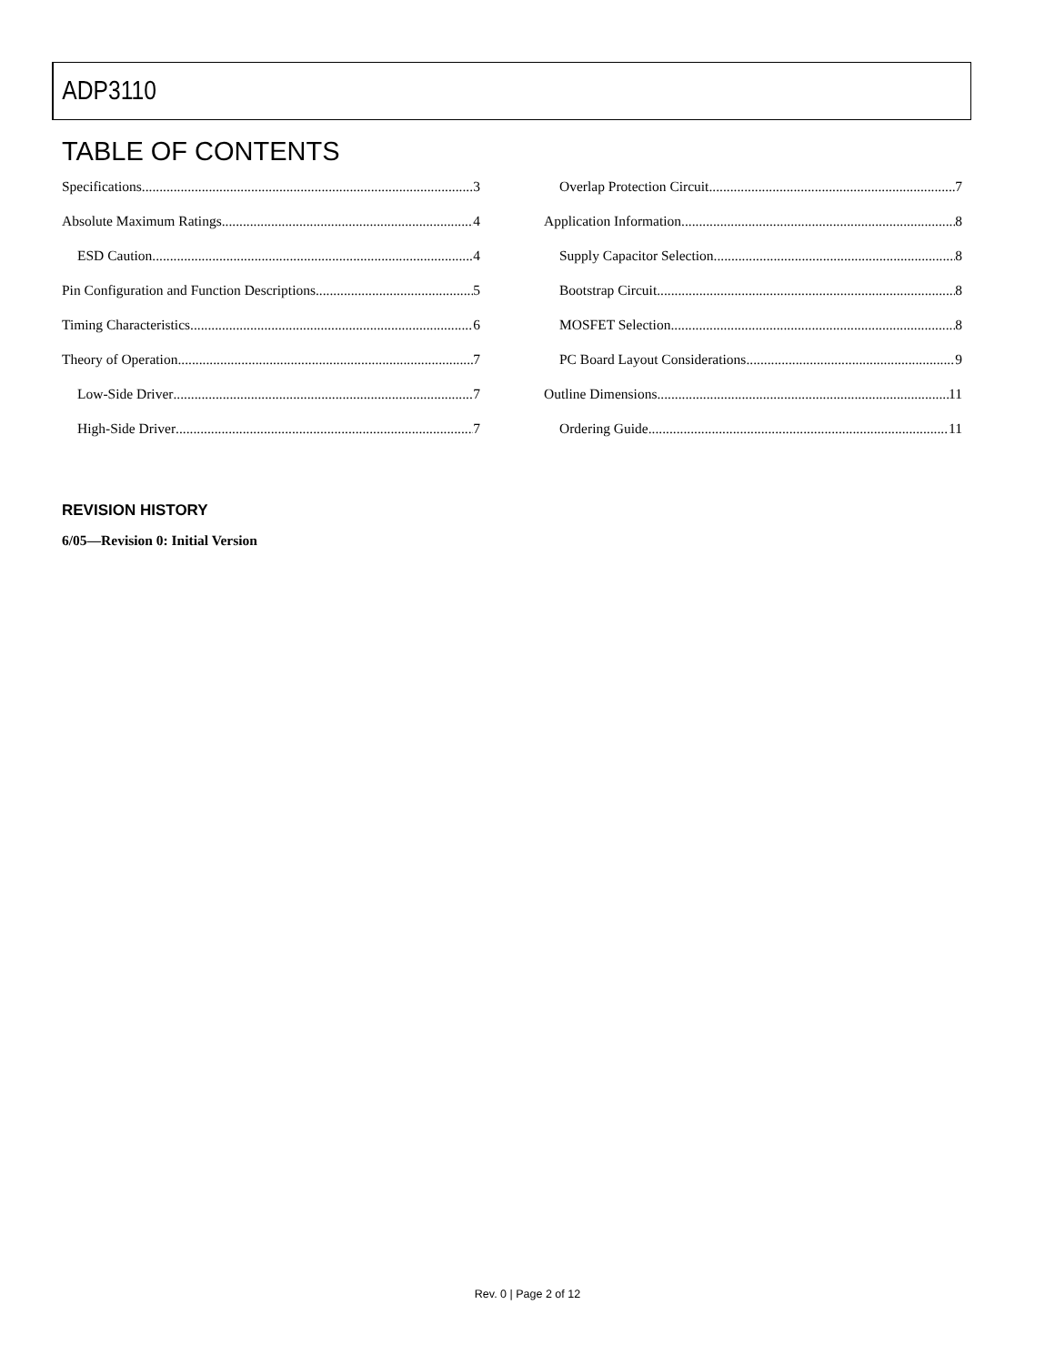ADP3110
TABLE OF CONTENTS
Specifications 3
Absolute Maximum Ratings 4
ESD Caution 4
Pin Configuration and Function Descriptions 5
Timing Characteristics 6
Theory of Operation 7
Low-Side Driver 7
High-Side Driver 7
Overlap Protection Circuit 7
Application Information 8
Supply Capacitor Selection 8
Bootstrap Circuit 8
MOSFET Selection 8
PC Board Layout Considerations 9
Outline Dimensions 11
Ordering Guide 11
REVISION HISTORY
6/05—Revision 0: Initial Version
Rev. 0 | Page 2 of 12